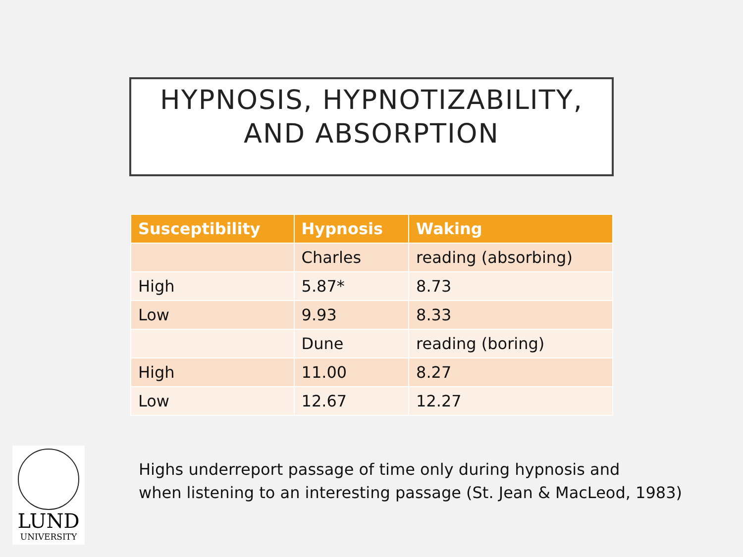HYPNOSIS, HYPNOTIZABILITY,
AND ABSORPTION
| Susceptibility | Hypnosis | Waking |
| --- | --- | --- |
| | Charles | reading (absorbing) |
| High | 5.87* | 8.73 |
| Low | 9.93 | 8.33 |
| | Dune | reading (boring) |
| High | 11.00 | 8.27 |
| Low | 12.67 | 12.27 |
LUND
UNIVERSITY
Highs underreport passage of time only during hypnosis and
when listening to an interesting passage (St. Jean & MacLeod, 1983)